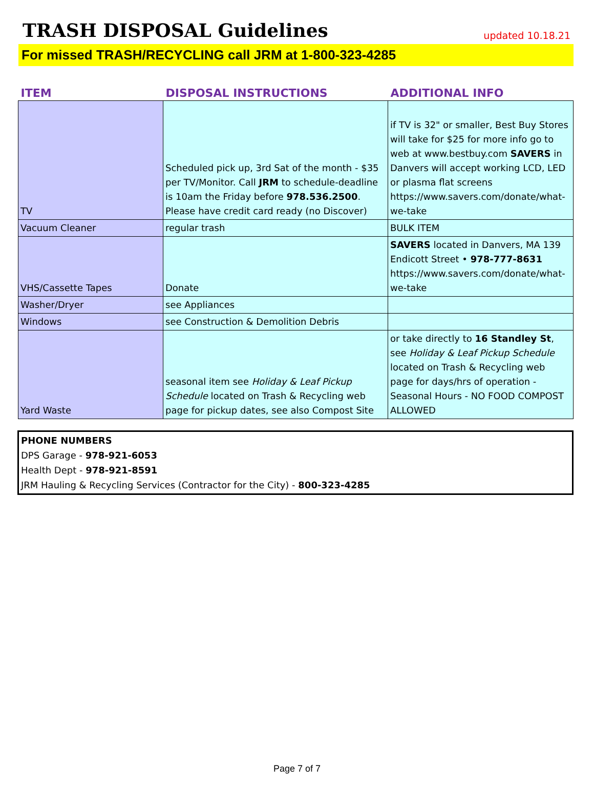TRASH DISPOSAL Guidelines
updated 10.18.21
For missed TRASH/RECYCLING call JRM at 1-800-323-4285
| ITEM | DISPOSAL INSTRUCTIONS | ADDITIONAL INFO |
| --- | --- | --- |
| TV | Scheduled pick up, 3rd Sat of the month - $35 per TV/Monitor. Call JRM to schedule-deadline is 10am the Friday before 978.536.2500 . Please have credit card ready (no Discover) | if TV is 32" or smaller, Best Buy Stores will take for $25 for more info go to web at www.bestbuy.com SAVERS in Danvers will accept working LCD, LED or plasma flat screens https://www.savers.com/donate/what-we-take |
| Vacuum Cleaner | regular trash | BULK ITEM |
| VHS/Cassette Tapes | Donate | SAVERS located in Danvers, MA 139 Endicott Street • 978-777-8631 https://www.savers.com/donate/what-we-take |
| Washer/Dryer | see Appliances | |
| Windows | see Construction & Demolition Debris | |
| Yard Waste | seasonal item see Holiday & Leaf Pickup Schedule located on Trash & Recycling web page for pickup dates, see also Compost Site | or take directly to 16 Standley St , see Holiday & Leaf Pickup Schedule located on Trash & Recycling web page for days/hrs of operation - Seasonal Hours - NO FOOD COMPOST ALLOWED |
PHONE NUMBERS
DPS Garage - 978-921-6053
Health Dept - 978-921-8591
JRM Hauling & Recycling Services (Contractor for the City) - 800-323-4285
Page 7 of 7